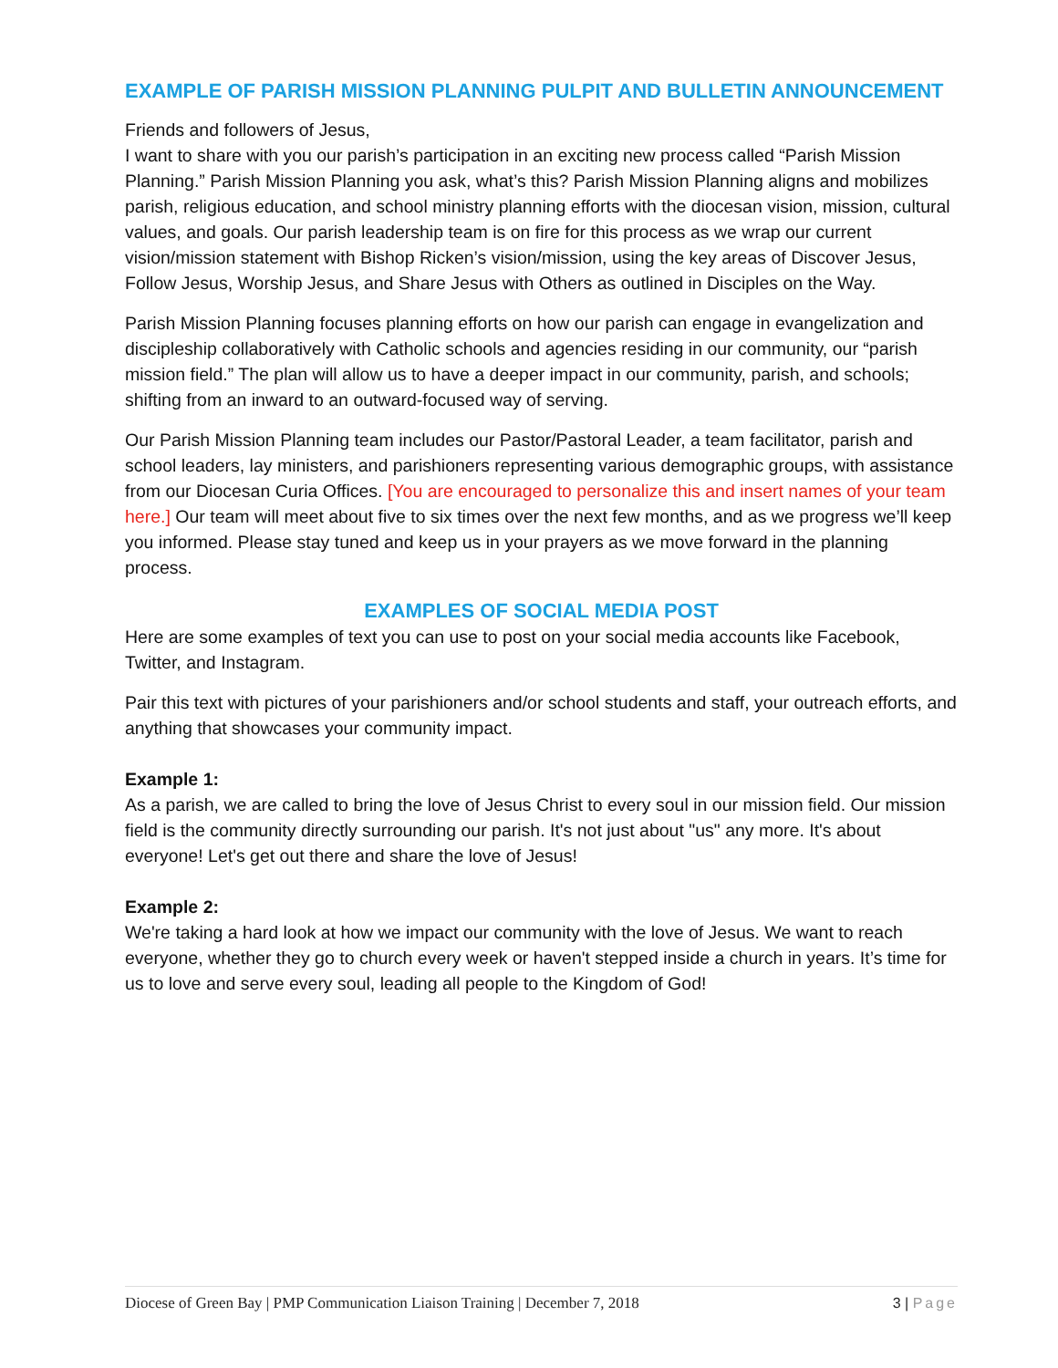EXAMPLE OF PARISH MISSION PLANNING PULPIT AND BULLETIN ANNOUNCEMENT
Friends and followers of Jesus,
I want to share with you our parish’s participation in an exciting new process called “Parish Mission Planning.” Parish Mission Planning you ask, what’s this? Parish Mission Planning aligns and mobilizes parish, religious education, and school ministry planning efforts with the diocesan vision, mission, cultural values, and goals. Our parish leadership team is on fire for this process as we wrap our current vision/mission statement with Bishop Ricken’s vision/mission, using the key areas of Discover Jesus, Follow Jesus, Worship Jesus, and Share Jesus with Others as outlined in Disciples on the Way.
Parish Mission Planning focuses planning efforts on how our parish can engage in evangelization and discipleship collaboratively with Catholic schools and agencies residing in our community, our “parish mission field.” The plan will allow us to have a deeper impact in our community, parish, and schools; shifting from an inward to an outward-focused way of serving.
Our Parish Mission Planning team includes our Pastor/Pastoral Leader, a team facilitator, parish and school leaders, lay ministers, and parishioners representing various demographic groups, with assistance from our Diocesan Curia Offices. [You are encouraged to personalize this and insert names of your team here.] Our team will meet about five to six times over the next few months, and as we progress we’ll keep you informed. Please stay tuned and keep us in your prayers as we move forward in the planning process.
EXAMPLES OF SOCIAL MEDIA POST
Here are some examples of text you can use to post on your social media accounts like Facebook, Twitter, and Instagram.
Pair this text with pictures of your parishioners and/or school students and staff, your outreach efforts, and anything that showcases your community impact.
Example 1:
As a parish, we are called to bring the love of Jesus Christ to every soul in our mission field. Our mission field is the community directly surrounding our parish. It's not just about "us" any more. It's about everyone! Let's get out there and share the love of Jesus!
Example 2:
We're taking a hard look at how we impact our community with the love of Jesus. We want to reach everyone, whether they go to church every week or haven't stepped inside a church in years. It’s time for us to love and serve every soul, leading all people to the Kingdom of God!
Diocese of Green Bay | PMP Communication Liaison Training | December 7, 2018 3 | Page